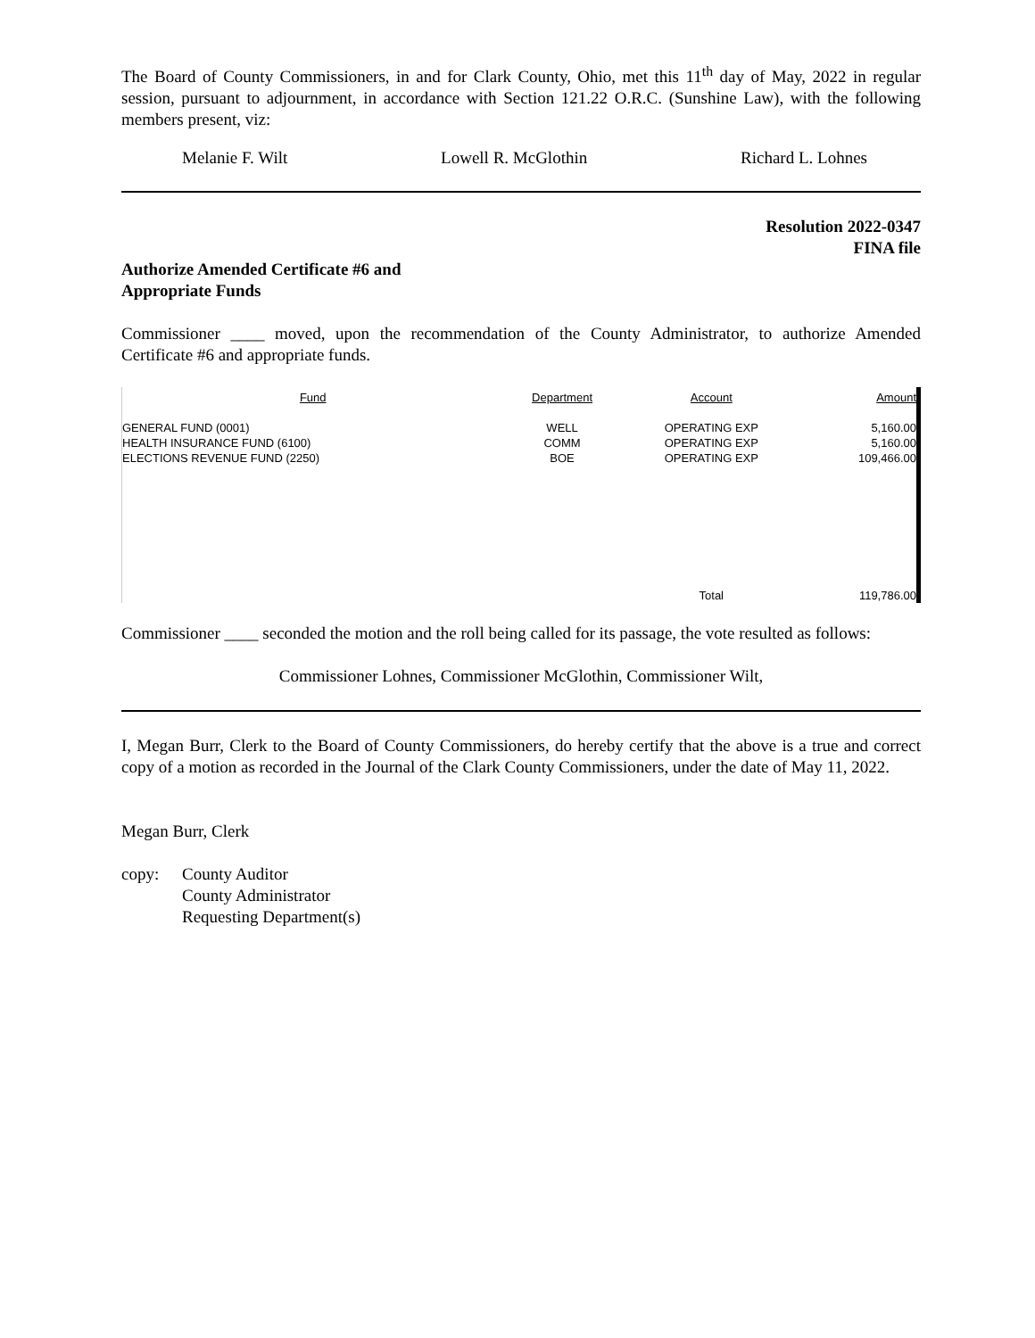The Board of County Commissioners, in and for Clark County, Ohio, met this 11<sup>th</sup> day of May, 2022 in regular session, pursuant to adjournment, in accordance with Section 121.22 O.R.C. (Sunshine Law), with the following members present, viz:
Melanie F. Wilt Lowell R. McGlothin Richard L. Lohnes
Resolution 2022-0347
FINA file
Authorize Amended Certificate #6 and
Appropriate Funds
Commissioner ____ moved, upon the recommendation of the County Administrator, to authorize Amended Certificate #6 and appropriate funds.
| Fund | Department | Account | Amount |
| --- | --- | --- | --- |
| GENERAL FUND (0001) | WELL | OPERATING EXP | 5,160.00 |
| HEALTH INSURANCE FUND (6100) | COMM | OPERATING EXP | 5,160.00 |
| ELECTIONS REVENUE FUND (2250) | BOE | OPERATING EXP | 109,466.00 |
| | | Total | 119,786.00 |
Commissioner ____ seconded the motion and the roll being called for its passage, the vote resulted as follows:
Commissioner Lohnes, Commissioner McGlothin, Commissioner Wilt,
I, Megan Burr, Clerk to the Board of County Commissioners, do hereby certify that the above is a true and correct copy of a motion as recorded in the Journal of the Clark County Commissioners, under the date of May 11, 2022.
Megan Burr, Clerk
copy: County Auditor
County Administrator
Requesting Department(s)